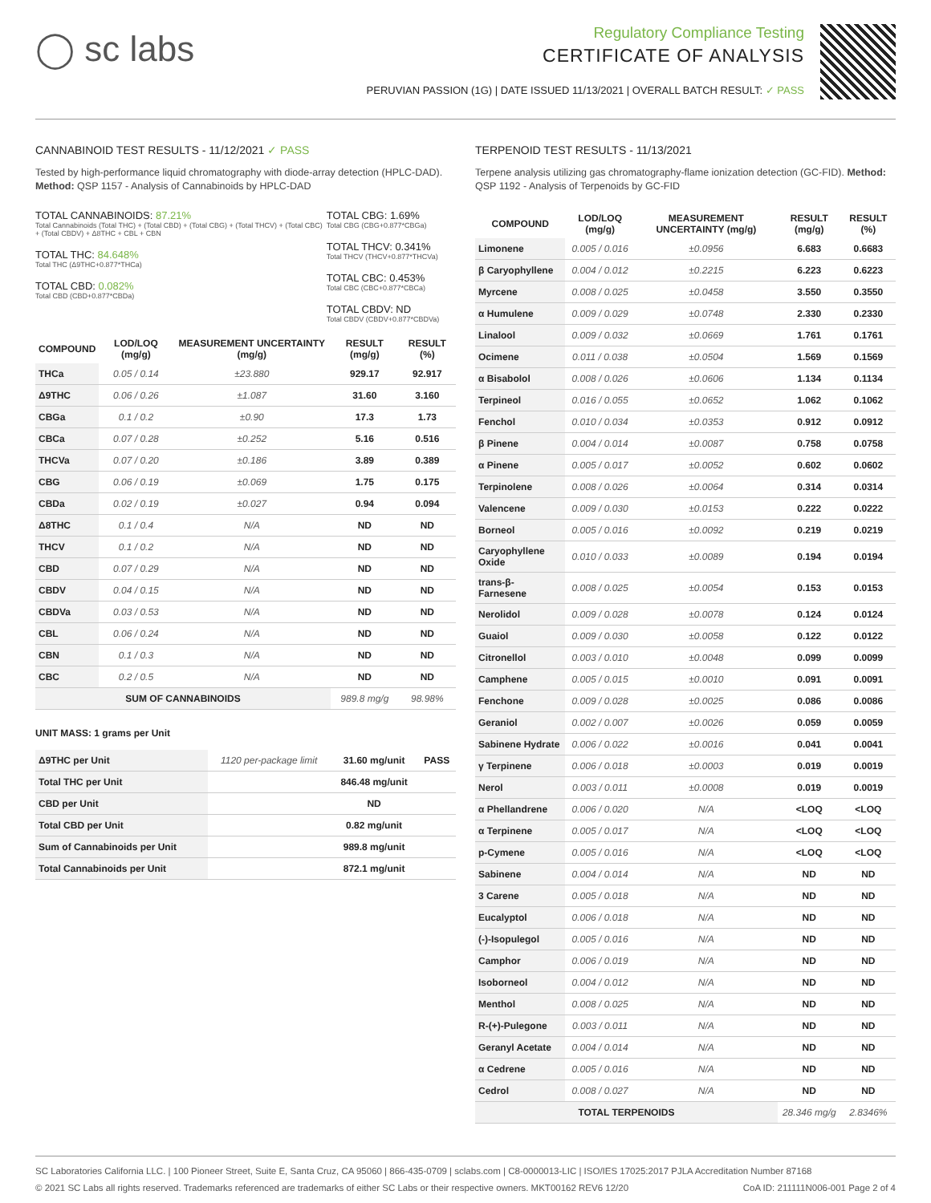◯ sc labs
Regulatory Compliance Testing
CERTIFICATE OF ANALYSIS
PERUVIAN PASSION (1G) | DATE ISSUED 11/13/2021 | OVERALL BATCH RESULT: ✓ PASS
CANNABINOID TEST RESULTS - 11/12/2021 ✓ PASS
Tested by high-performance liquid chromatography with diode-array detection (HPLC-DAD). Method: QSP 1157 - Analysis of Cannabinoids by HPLC-DAD
TOTAL CANNABINOIDS: 87.21%
Total Cannabinoids (Total THC) + (Total CBD) + (Total CBG) + (Total THCV) + (Total CBC) + (Total CBDV) + Δ8THC + CBL + CBN
TOTAL THC: 84.648%
Total THC (Δ9THC+0.877*THCa)
TOTAL CBD: 0.082%
Total CBD (CBD+0.877*CBDa)
TOTAL CBG: 1.69%
Total CBG (CBG+0.877*CBGa)
TOTAL THCV: 0.341%
Total THCV (THCV+0.877*THCVa)
TOTAL CBC: 0.453%
Total CBC (CBC+0.877*CBCa)
TOTAL CBDV: ND
Total CBDV (CBDV+0.877*CBDVa)
| COMPOUND | LOD/LOQ (mg/g) | MEASUREMENT UNCERTAINTY (mg/g) | RESULT (mg/g) | RESULT (%) |
| --- | --- | --- | --- | --- |
| THCa | 0.05 / 0.14 | ±23.880 | 929.17 | 92.917 |
| Δ9THC | 0.06 / 0.26 | ±1.087 | 31.60 | 3.160 |
| CBGa | 0.1 / 0.2 | ±0.90 | 17.3 | 1.73 |
| CBCa | 0.07 / 0.28 | ±0.252 | 5.16 | 0.516 |
| THCVa | 0.07 / 0.20 | ±0.186 | 3.89 | 0.389 |
| CBG | 0.06 / 0.19 | ±0.069 | 1.75 | 0.175 |
| CBDa | 0.02 / 0.19 | ±0.027 | 0.94 | 0.094 |
| Δ8THC | 0.1 / 0.4 | N/A | ND | ND |
| THCV | 0.1 / 0.2 | N/A | ND | ND |
| CBD | 0.07 / 0.29 | N/A | ND | ND |
| CBDV | 0.04 / 0.15 | N/A | ND | ND |
| CBDVa | 0.03 / 0.53 | N/A | ND | ND |
| CBL | 0.06 / 0.24 | N/A | ND | ND |
| CBN | 0.1 / 0.3 | N/A | ND | ND |
| CBC | 0.2 / 0.5 | N/A | ND | ND |
| SUM OF CANNABINOIDS | | | 989.8 mg/g | 98.98% |
UNIT MASS: 1 grams per Unit
| Δ9THC per Unit | 1120 per-package limit | 31.60 mg/unit | PASS |
| Total THC per Unit | | 846.48 mg/unit | |
| CBD per Unit | | ND | |
| Total CBD per Unit | | 0.82 mg/unit | |
| Sum of Cannabinoids per Unit | | 989.8 mg/unit | |
| Total Cannabinoids per Unit | | 872.1 mg/unit | |
TERPENOID TEST RESULTS - 11/13/2021
Terpene analysis utilizing gas chromatography-flame ionization detection (GC-FID). Method: QSP 1192 - Analysis of Terpenoids by GC-FID
| COMPOUND | LOD/LOQ (mg/g) | MEASUREMENT UNCERTAINTY (mg/g) | RESULT (mg/g) | RESULT (%) |
| --- | --- | --- | --- | --- |
| Limonene | 0.005 / 0.016 | ±0.0956 | 6.683 | 0.6683 |
| β Caryophyllene | 0.004 / 0.012 | ±0.2215 | 6.223 | 0.6223 |
| Myrcene | 0.008 / 0.025 | ±0.0458 | 3.550 | 0.3550 |
| α Humulene | 0.009 / 0.029 | ±0.0748 | 2.330 | 0.2330 |
| Linalool | 0.009 / 0.032 | ±0.0669 | 1.761 | 0.1761 |
| Ocimene | 0.011 / 0.038 | ±0.0504 | 1.569 | 0.1569 |
| α Bisabolol | 0.008 / 0.026 | ±0.0606 | 1.134 | 0.1134 |
| Terpineol | 0.016 / 0.055 | ±0.0652 | 1.062 | 0.1062 |
| Fenchol | 0.010 / 0.034 | ±0.0353 | 0.912 | 0.0912 |
| β Pinene | 0.004 / 0.014 | ±0.0087 | 0.758 | 0.0758 |
| α Pinene | 0.005 / 0.017 | ±0.0052 | 0.602 | 0.0602 |
| Terpinolene | 0.008 / 0.026 | ±0.0064 | 0.314 | 0.0314 |
| Valencene | 0.009 / 0.030 | ±0.0153 | 0.222 | 0.0222 |
| Borneol | 0.005 / 0.016 | ±0.0092 | 0.219 | 0.0219 |
| Caryophyllene Oxide | 0.010 / 0.033 | ±0.0089 | 0.194 | 0.0194 |
| trans-β-Farnesene | 0.008 / 0.025 | ±0.0054 | 0.153 | 0.0153 |
| Nerolidol | 0.009 / 0.028 | ±0.0078 | 0.124 | 0.0124 |
| Guaiol | 0.009 / 0.030 | ±0.0058 | 0.122 | 0.0122 |
| Citronellol | 0.003 / 0.010 | ±0.0048 | 0.099 | 0.0099 |
| Camphene | 0.005 / 0.015 | ±0.0010 | 0.091 | 0.0091 |
| Fenchone | 0.009 / 0.028 | ±0.0025 | 0.086 | 0.0086 |
| Geraniol | 0.002 / 0.007 | ±0.0026 | 0.059 | 0.0059 |
| Sabinene Hydrate | 0.006 / 0.022 | ±0.0016 | 0.041 | 0.0041 |
| γ Terpinene | 0.006 / 0.018 | ±0.0003 | 0.019 | 0.0019 |
| Nerol | 0.003 / 0.011 | ±0.0008 | 0.019 | 0.0019 |
| α Phellandrene | 0.006 / 0.020 | N/A | <LOQ | <LOQ |
| α Terpinene | 0.005 / 0.017 | N/A | <LOQ | <LOQ |
| p-Cymene | 0.005 / 0.016 | N/A | <LOQ | <LOQ |
| Sabinene | 0.004 / 0.014 | N/A | ND | ND |
| 3 Carene | 0.005 / 0.018 | N/A | ND | ND |
| Eucalyptol | 0.006 / 0.018 | N/A | ND | ND |
| (-)-Isopulegol | 0.005 / 0.016 | N/A | ND | ND |
| Camphor | 0.006 / 0.019 | N/A | ND | ND |
| Isoborneol | 0.004 / 0.012 | N/A | ND | ND |
| Menthol | 0.008 / 0.025 | N/A | ND | ND |
| R-(+)-Pulegone | 0.003 / 0.011 | N/A | ND | ND |
| Geranyl Acetate | 0.004 / 0.014 | N/A | ND | ND |
| α Cedrene | 0.005 / 0.016 | N/A | ND | ND |
| Cedrol | 0.008 / 0.027 | N/A | ND | ND |
| TOTAL TERPENOIDS | | | 28.346 mg/g | 2.8346% |
SC Laboratories California LLC. | 100 Pioneer Street, Suite E, Santa Cruz, CA 95060 | 866-435-0709 | sclabs.com | C8-0000013-LIC | ISO/IES 17025:2017 PJLA Accreditation Number 87168
© 2021 SC Labs all rights reserved. Trademarks referenced are trademarks of either SC Labs or their respective owners. MKT00162 REV6 12/20 CoA ID: 211111N006-001 Page 2 of 4